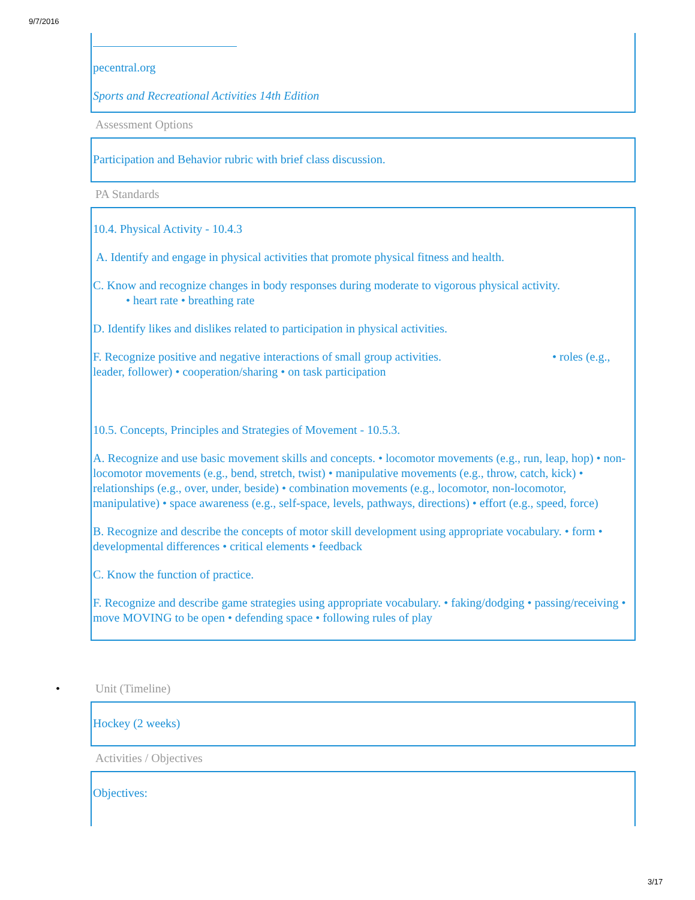9/7/2016
pecentral.org
Sports and Recreational Activities 14th Edition
Assessment Options
Participation and Behavior rubric with brief class discussion.
PA Standards
10.4. Physical Activity - 10.4.3
A. Identify and engage in physical activities that promote physical fitness and health.
C. Know and recognize changes in body responses during moderate to vigorous physical activity.
• heart rate • breathing rate
D. Identify likes and dislikes related to participation in physical activities.
F. Recognize positive and negative interactions of small group activities. • roles (e.g., leader, follower) • cooperation/sharing • on task participation
10.5. Concepts, Principles and Strategies of Movement - 10.5.3.
A. Recognize and use basic movement skills and concepts. • locomotor movements (e.g., run, leap, hop) • non-locomotor movements (e.g., bend, stretch, twist) • manipulative movements (e.g., throw, catch, kick) • relationships (e.g., over, under, beside) • combination movements (e.g., locomotor, non-locomotor, manipulative) • space awareness (e.g., self-space, levels, pathways, directions) • effort (e.g., speed, force)
B. Recognize and describe the concepts of motor skill development using appropriate vocabulary. • form • developmental differences • critical elements • feedback
C. Know the function of practice.
F. Recognize and describe game strategies using appropriate vocabulary. • faking/dodging • passing/receiving • move MOVING to be open • defending space • following rules of play
• Unit (Timeline)
Hockey (2 weeks)
Activities / Objectives
Objectives:
3/17